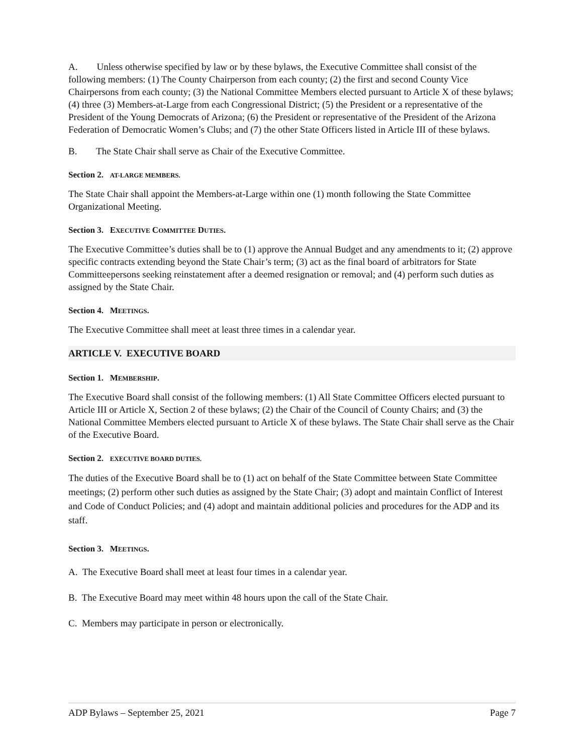A. Unless otherwise specified by law or by these bylaws, the Executive Committee shall consist of the following members: (1) The County Chairperson from each county; (2) the first and second County Vice Chairpersons from each county; (3) the National Committee Members elected pursuant to Article X of these bylaws; (4) three (3) Members-at-Large from each Congressional District; (5) the President or a representative of the President of the Young Democrats of Arizona; (6) the President or representative of the President of the Arizona Federation of Democratic Women’s Clubs; and (7) the other State Officers listed in Article III of these bylaws.
B. The State Chair shall serve as Chair of the Executive Committee.
Section 2. AT-LARGE MEMBERS.
The State Chair shall appoint the Members-at-Large within one (1) month following the State Committee Organizational Meeting.
Section 3. EXECUTIVE COMMITTEE DUTIES.
The Executive Committee’s duties shall be to (1) approve the Annual Budget and any amendments to it; (2) approve specific contracts extending beyond the State Chair’s term; (3) act as the final board of arbitrators for State Committeepersons seeking reinstatement after a deemed resignation or removal; and (4) perform such duties as assigned by the State Chair.
Section 4. MEETINGS.
The Executive Committee shall meet at least three times in a calendar year.
ARTICLE V. EXECUTIVE BOARD
Section 1. MEMBERSHIP.
The Executive Board shall consist of the following members: (1) All State Committee Officers elected pursuant to Article III or Article X, Section 2 of these bylaws; (2) the Chair of the Council of County Chairs; and (3) the National Committee Members elected pursuant to Article X of these bylaws. The State Chair shall serve as the Chair of the Executive Board.
Section 2. EXECUTIVE BOARD DUTIES.
The duties of the Executive Board shall be to (1) act on behalf of the State Committee between State Committee meetings; (2) perform other such duties as assigned by the State Chair; (3) adopt and maintain Conflict of Interest and Code of Conduct Policies; and (4) adopt and maintain additional policies and procedures for the ADP and its staff.
Section 3. MEETINGS.
A. The Executive Board shall meet at least four times in a calendar year.
B. The Executive Board may meet within 48 hours upon the call of the State Chair.
C. Members may participate in person or electronically.
ADP Bylaws – September 25, 2021 Page 7